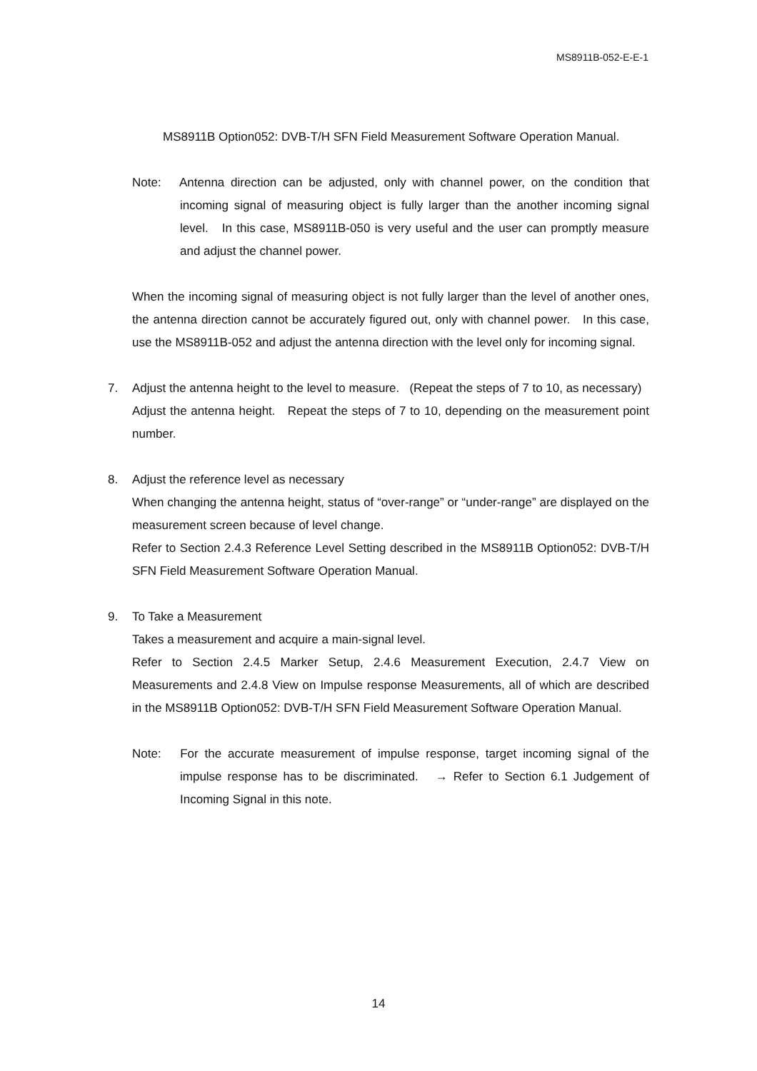MS8911B-052-E-E-1
MS8911B Option052: DVB-T/H SFN Field Measurement Software Operation Manual.
Note: Antenna direction can be adjusted, only with channel power, on the condition that incoming signal of measuring object is fully larger than the another incoming signal level. In this case, MS8911B-050 is very useful and the user can promptly measure and adjust the channel power.
When the incoming signal of measuring object is not fully larger than the level of another ones, the antenna direction cannot be accurately figured out, only with channel power. In this case, use the MS8911B-052 and adjust the antenna direction with the level only for incoming signal.
7. Adjust the antenna height to the level to measure. (Repeat the steps of 7 to 10, as necessary)
Adjust the antenna height. Repeat the steps of 7 to 10, depending on the measurement point number.
8. Adjust the reference level as necessary
When changing the antenna height, status of “over-range” or “under-range” are displayed on the measurement screen because of level change.
Refer to Section 2.4.3 Reference Level Setting described in the MS8911B Option052: DVB-T/H SFN Field Measurement Software Operation Manual.
9. To Take a Measurement
Takes a measurement and acquire a main-signal level.
Refer to Section 2.4.5 Marker Setup, 2.4.6 Measurement Execution, 2.4.7 View on Measurements and 2.4.8 View on Impulse response Measurements, all of which are described in the MS8911B Option052: DVB-T/H SFN Field Measurement Software Operation Manual.
Note: For the accurate measurement of impulse response, target incoming signal of the impulse response has to be discriminated. → Refer to Section 6.1 Judgement of Incoming Signal in this note.
14